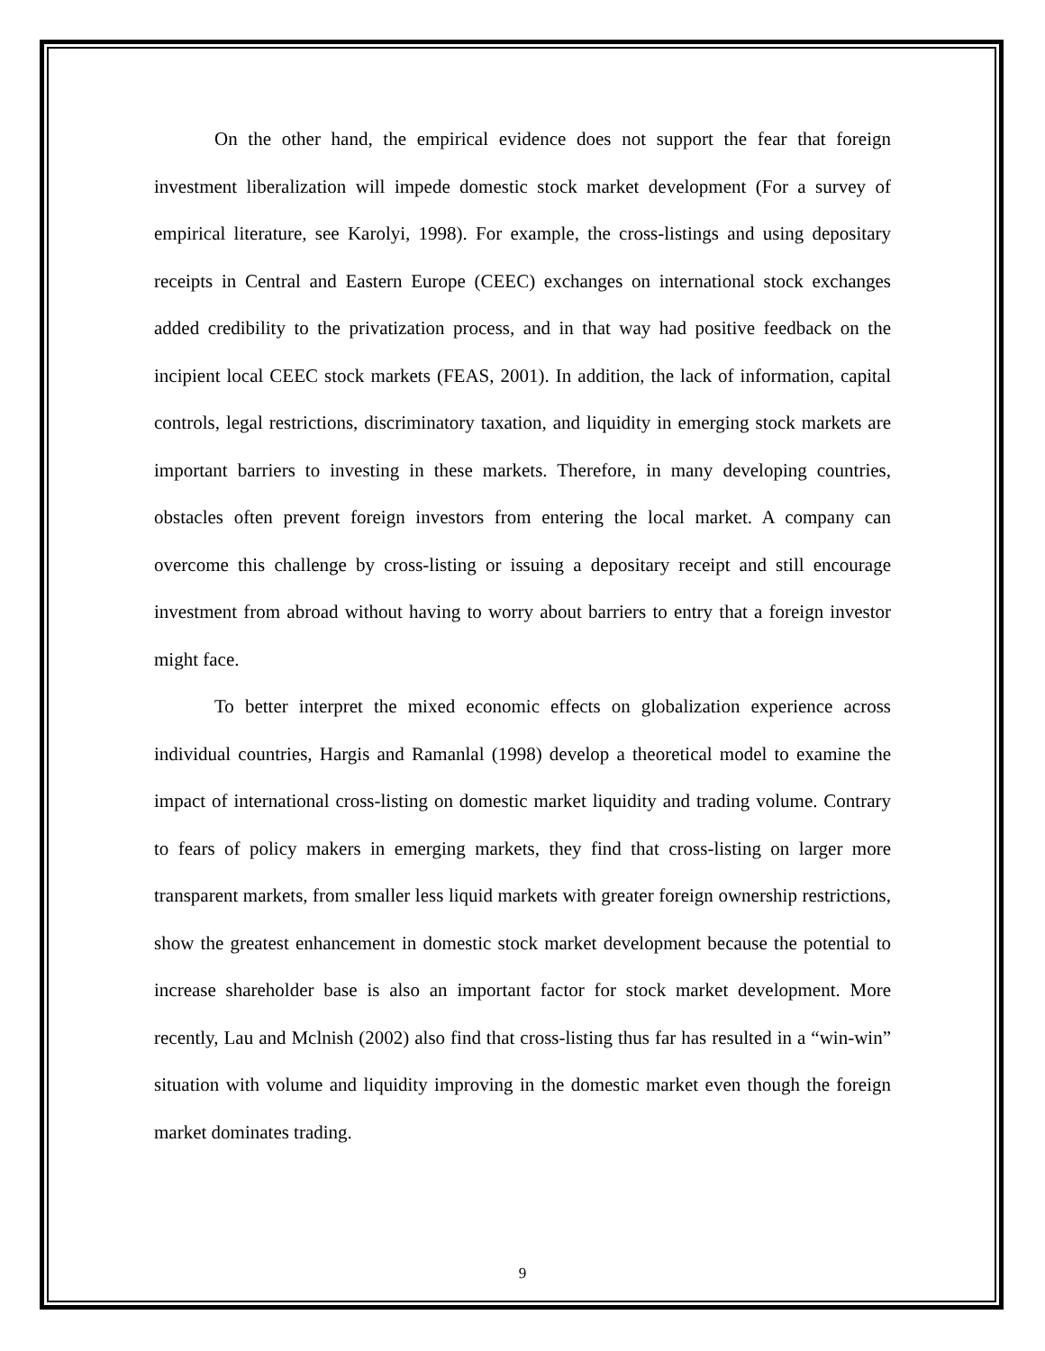On the other hand, the empirical evidence does not support the fear that foreign investment liberalization will impede domestic stock market development (For a survey of empirical literature, see Karolyi, 1998). For example, the cross-listings and using depositary receipts in Central and Eastern Europe (CEEC) exchanges on international stock exchanges added credibility to the privatization process, and in that way had positive feedback on the incipient local CEEC stock markets (FEAS, 2001). In addition, the lack of information, capital controls, legal restrictions, discriminatory taxation, and liquidity in emerging stock markets are important barriers to investing in these markets. Therefore, in many developing countries, obstacles often prevent foreign investors from entering the local market. A company can overcome this challenge by cross-listing or issuing a depositary receipt and still encourage investment from abroad without having to worry about barriers to entry that a foreign investor might face.
To better interpret the mixed economic effects on globalization experience across individual countries, Hargis and Ramanlal (1998) develop a theoretical model to examine the impact of international cross-listing on domestic market liquidity and trading volume. Contrary to fears of policy makers in emerging markets, they find that cross-listing on larger more transparent markets, from smaller less liquid markets with greater foreign ownership restrictions, show the greatest enhancement in domestic stock market development because the potential to increase shareholder base is also an important factor for stock market development. More recently, Lau and Mclnish (2002) also find that cross-listing thus far has resulted in a “win-win” situation with volume and liquidity improving in the domestic market even though the foreign market dominates trading.
9